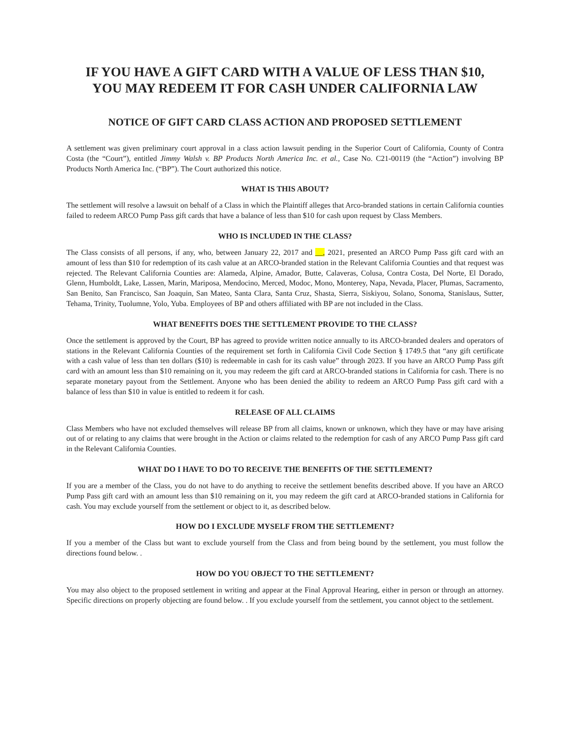IF YOU HAVE A GIFT CARD WITH A VALUE OF LESS THAN $10,
YOU MAY REDEEM IT FOR CASH UNDER CALIFORNIA LAW
NOTICE OF GIFT CARD CLASS ACTION AND PROPOSED SETTLEMENT
A settlement was given preliminary court approval in a class action lawsuit pending in the Superior Court of California, County of Contra Costa (the “Court”), entitled Jimmy Walsh v. BP Products North America Inc. et al., Case No. C21-00119 (the “Action”) involving BP Products North America Inc. (“BP”). The Court authorized this notice.
WHAT IS THIS ABOUT?
The settlement will resolve a lawsuit on behalf of a Class in which the Plaintiff alleges that Arco-branded stations in certain California counties failed to redeem ARCO Pump Pass gift cards that have a balance of less than $10 for cash upon request by Class Members.
WHO IS INCLUDED IN THE CLASS?
The Class consists of all persons, if any, who, between January 22, 2017 and __, 2021, presented an ARCO Pump Pass gift card with an amount of less than $10 for redemption of its cash value at an ARCO-branded station in the Relevant California Counties and that request was rejected. The Relevant California Counties are: Alameda, Alpine, Amador, Butte, Calaveras, Colusa, Contra Costa, Del Norte, El Dorado, Glenn, Humboldt, Lake, Lassen, Marin, Mariposa, Mendocino, Merced, Modoc, Mono, Monterey, Napa, Nevada, Placer, Plumas, Sacramento, San Benito, San Francisco, San Joaquin, San Mateo, Santa Clara, Santa Cruz, Shasta, Sierra, Siskiyou, Solano, Sonoma, Stanislaus, Sutter, Tehama, Trinity, Tuolumne, Yolo, Yuba. Employees of BP and others affiliated with BP are not included in the Class.
WHAT BENEFITS DOES THE SETTLEMENT PROVIDE TO THE CLASS?
Once the settlement is approved by the Court, BP has agreed to provide written notice annually to its ARCO-branded dealers and operators of stations in the Relevant California Counties of the requirement set forth in California Civil Code Section § 1749.5 that “any gift certificate with a cash value of less than ten dollars ($10) is redeemable in cash for its cash value” through 2023. If you have an ARCO Pump Pass gift card with an amount less than $10 remaining on it, you may redeem the gift card at ARCO-branded stations in California for cash. There is no separate monetary payout from the Settlement. Anyone who has been denied the ability to redeem an ARCO Pump Pass gift card with a balance of less than $10 in value is entitled to redeem it for cash.
RELEASE OF ALL CLAIMS
Class Members who have not excluded themselves will release BP from all claims, known or unknown, which they have or may have arising out of or relating to any claims that were brought in the Action or claims related to the redemption for cash of any ARCO Pump Pass gift card in the Relevant California Counties.
WHAT DO I HAVE TO DO TO RECEIVE THE BENEFITS OF THE SETTLEMENT?
If you are a member of the Class, you do not have to do anything to receive the settlement benefits described above. If you have an ARCO Pump Pass gift card with an amount less than $10 remaining on it, you may redeem the gift card at ARCO-branded stations in California for cash. You may exclude yourself from the settlement or object to it, as described below.
HOW DO I EXCLUDE MYSELF FROM THE SETTLEMENT?
If you a member of the Class but want to exclude yourself from the Class and from being bound by the settlement, you must follow the directions found below. .
HOW DO YOU OBJECT TO THE SETTLEMENT?
You may also object to the proposed settlement in writing and appear at the Final Approval Hearing, either in person or through an attorney. Specific directions on properly objecting are found below. . If you exclude yourself from the settlement, you cannot object to the settlement.